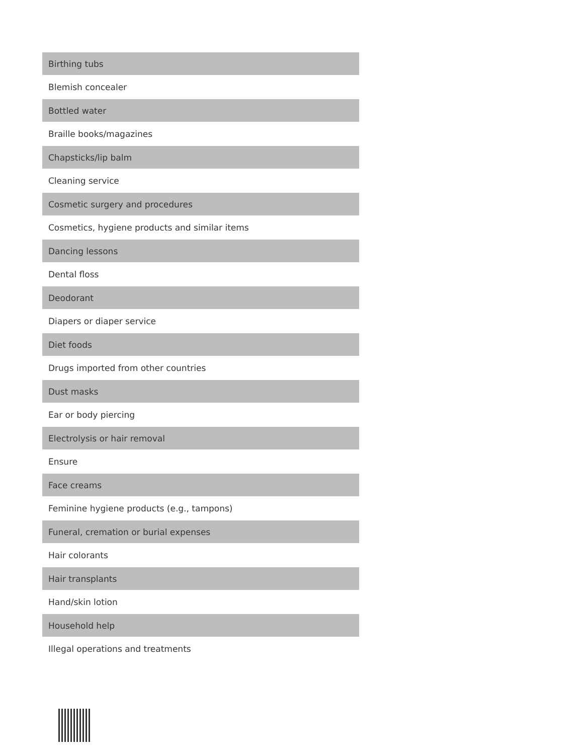| Birthing tubs |
| Blemish concealer |
| Bottled water |
| Braille books/magazines |
| Chapsticks/lip balm |
| Cleaning service |
| Cosmetic surgery and procedures |
| Cosmetics, hygiene products and similar items |
| Dancing lessons |
| Dental floss |
| Deodorant |
| Diapers or diaper service |
| Diet foods |
| Drugs imported from other countries |
| Dust masks |
| Ear or body piercing |
| Electrolysis or hair removal |
| Ensure |
| Face creams |
| Feminine hygiene products (e.g., tampons) |
| Funeral, cremation or burial expenses |
| Hair colorants |
| Hair transplants |
| Hand/skin lotion |
| Household help |
| Illegal operations and treatments |